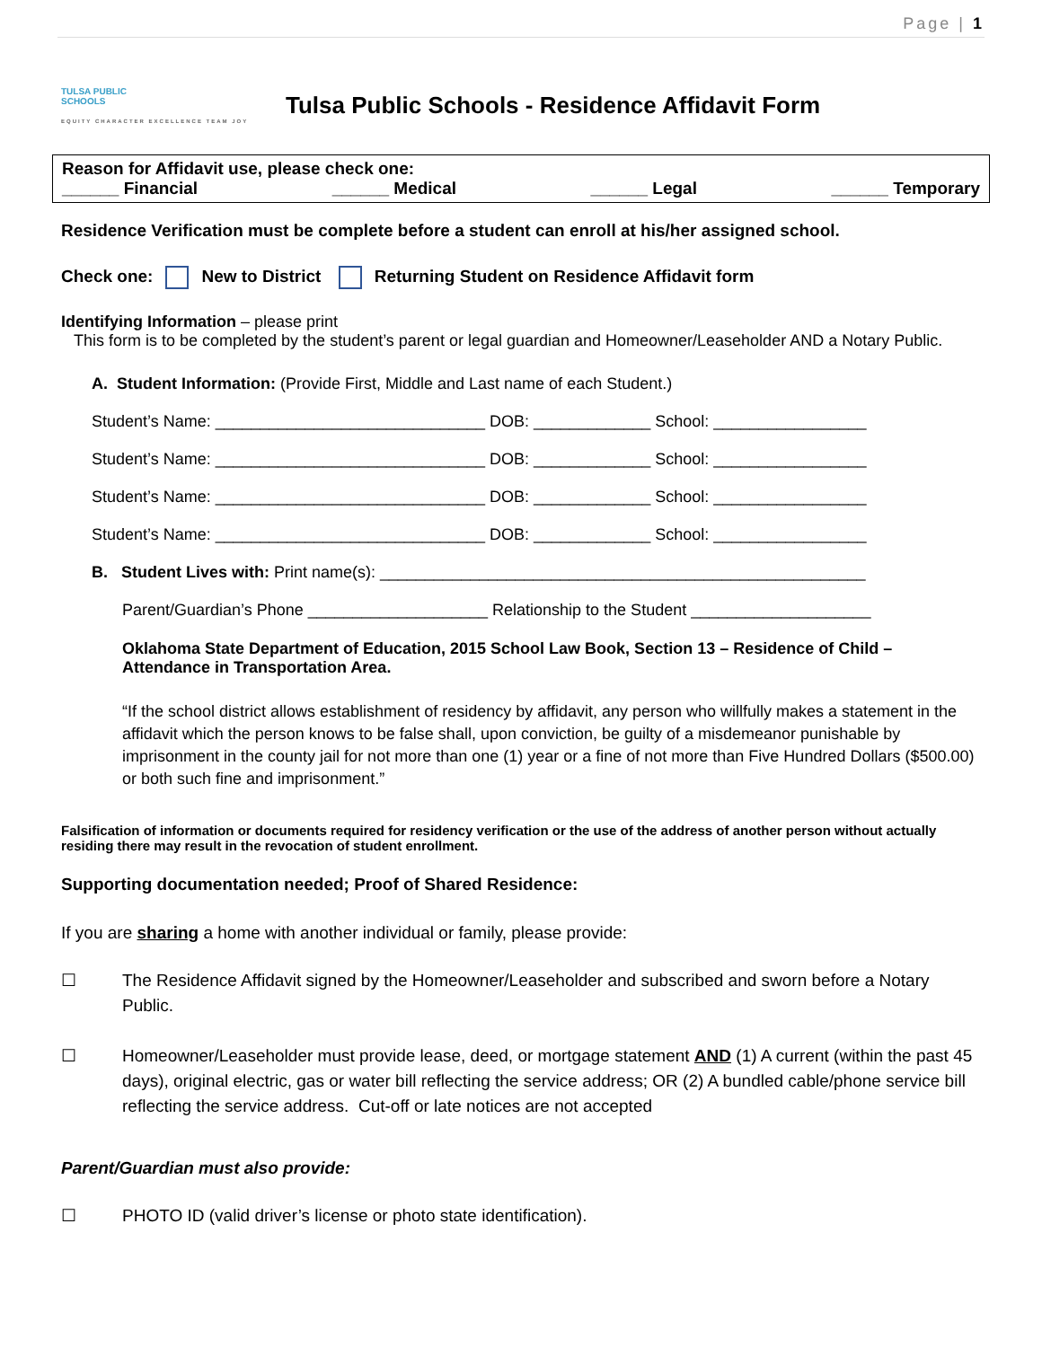Page | 1
TULSA PUBLIC
SCHOOLS
EQUITY CHARACTER EXCELLENCE TEAM JOY
Tulsa Public Schools - Residence Affidavit Form
Reason for Affidavit use, please check one:
______ Financial ______ Medical ______ Legal ______ Temporary
Residence Verification must be complete before a student can enroll at his/her assigned school.
Check one: New to District Returning Student on Residence Affidavit form
Identifying Information – please print
This form is to be completed by the student’s parent or legal guardian and Homeowner/Leaseholder AND a Notary Public.
A. Student Information: (Provide First, Middle and Last name of each Student.)
Student’s Name: ______________________________ DOB: _____________ School: _________________
Student’s Name: ______________________________ DOB: _____________ School: _________________
Student’s Name: ______________________________ DOB: _____________ School: _________________
Student’s Name: ______________________________ DOB: _____________ School: _________________
B. Student Lives with: Print name(s): ______________________________________________________
Parent/Guardian’s Phone ____________________ Relationship to the Student ____________________
Oklahoma State Department of Education, 2015 School Law Book, Section 13 – Residence of Child – Attendance in Transportation Area.
“If the school district allows establishment of residency by affidavit, any person who willfully makes a statement in the affidavit which the person knows to be false shall, upon conviction, be guilty of a misdemeanor punishable by imprisonment in the county jail for not more than one (1) year or a fine of not more than Five Hundred Dollars ($500.00) or both such fine and imprisonment.”
Falsification of information or documents required for residency verification or the use of the address of another person without actually residing there may result in the revocation of student enrollment.
Supporting documentation needed; Proof of Shared Residence:
If you are sharing a home with another individual or family, please provide:
☐ The Residence Affidavit signed by the Homeowner/Leaseholder and subscribed and sworn before a Notary Public.
☐ Homeowner/Leaseholder must provide lease, deed, or mortgage statement AND (1) A current (within the past 45 days), original electric, gas or water bill reflecting the service address; OR (2) A bundled cable/phone service bill reflecting the service address. Cut-off or late notices are not accepted
Parent/Guardian must also provide:
☐ PHOTO ID (valid driver’s license or photo state identification).